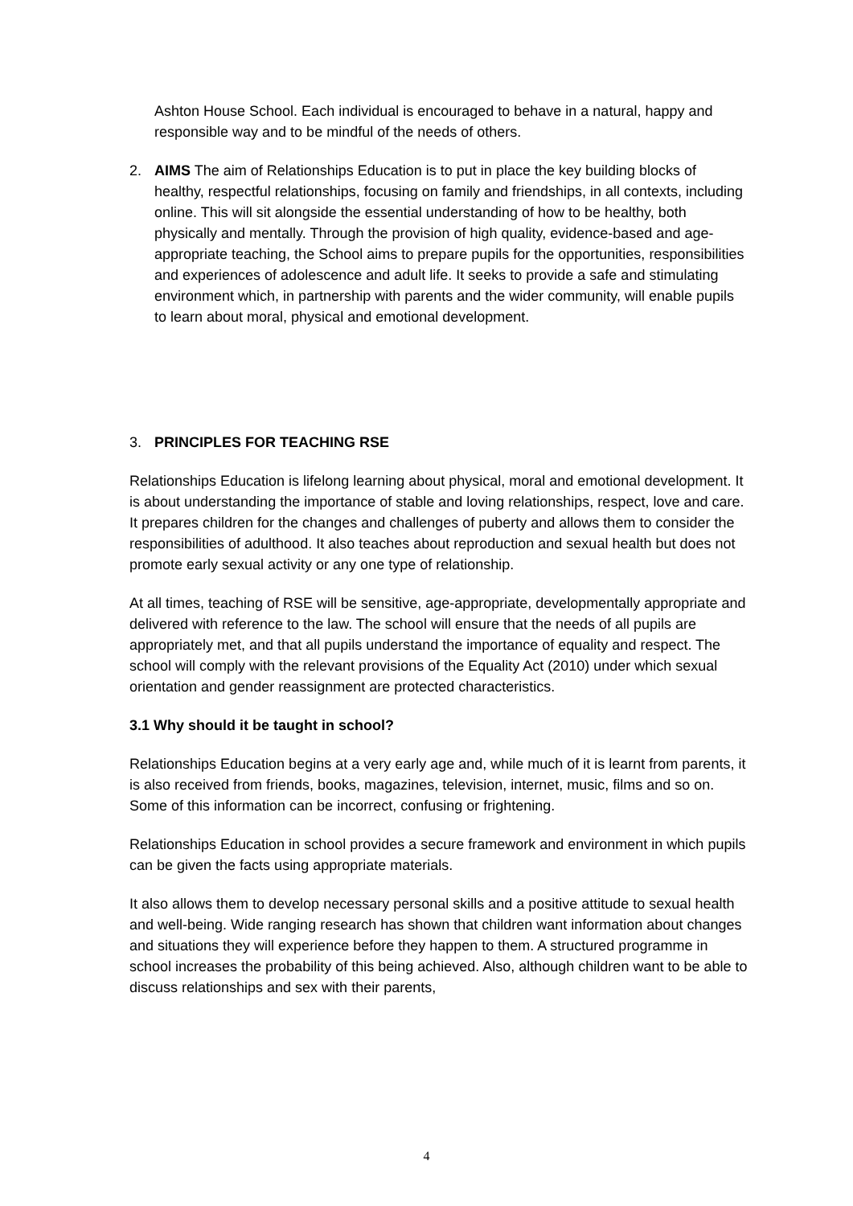Ashton House School. Each individual is encouraged to behave in a natural, happy and responsible way and to be mindful of the needs of others.
2. AIMS The aim of Relationships Education is to put in place the key building blocks of healthy, respectful relationships, focusing on family and friendships, in all contexts, including online. This will sit alongside the essential understanding of how to be healthy, both physically and mentally. Through the provision of high quality, evidence-based and age-appropriate teaching, the School aims to prepare pupils for the opportunities, responsibilities and experiences of adolescence and adult life. It seeks to provide a safe and stimulating environment which, in partnership with parents and the wider community, will enable pupils to learn about moral, physical and emotional development.
3. PRINCIPLES FOR TEACHING RSE
Relationships Education is lifelong learning about physical, moral and emotional development. It is about understanding the importance of stable and loving relationships, respect, love and care. It prepares children for the changes and challenges of puberty and allows them to consider the responsibilities of adulthood. It also teaches about reproduction and sexual health but does not promote early sexual activity or any one type of relationship.
At all times, teaching of RSE will be sensitive, age-appropriate, developmentally appropriate and delivered with reference to the law. The school will ensure that the needs of all pupils are appropriately met, and that all pupils understand the importance of equality and respect. The school will comply with the relevant provisions of the Equality Act (2010) under which sexual orientation and gender reassignment are protected characteristics.
3.1 Why should it be taught in school?
Relationships Education begins at a very early age and, while much of it is learnt from parents, it is also received from friends, books, magazines, television, internet, music, films and so on. Some of this information can be incorrect, confusing or frightening.
Relationships Education in school provides a secure framework and environment in which pupils can be given the facts using appropriate materials.
It also allows them to develop necessary personal skills and a positive attitude to sexual health and well-being. Wide ranging research has shown that children want information about changes and situations they will experience before they happen to them. A structured programme in school increases the probability of this being achieved. Also, although children want to be able to discuss relationships and sex with their parents,
4